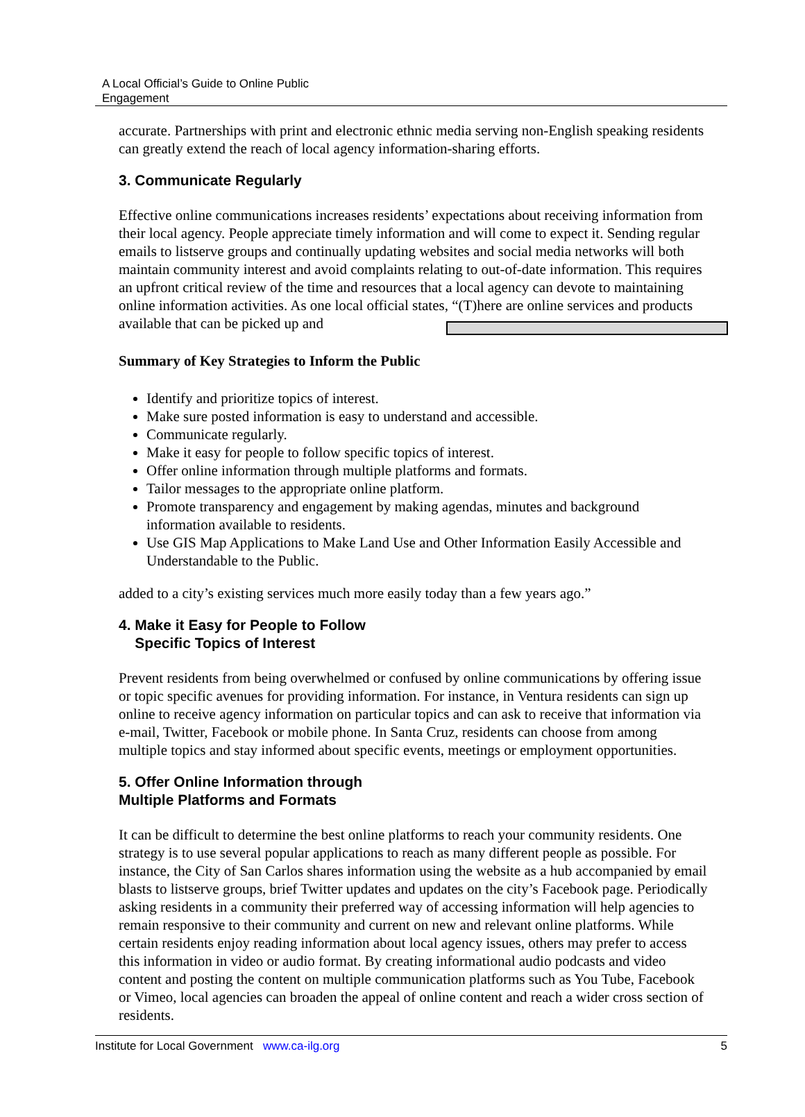A Local Official’s Guide to Online Public
Engagement
accurate. Partnerships with print and electronic ethnic media serving non-English speaking residents can greatly extend the reach of local agency information-sharing efforts.
3. Communicate Regularly
Effective online communications increases residents’ expectations about receiving information from their local agency. People appreciate timely information and will come to expect it. Sending regular emails to listserve groups and continually updating websites and social media networks will both maintain community interest and avoid complaints relating to out-of-date information. This requires an upfront critical review of the time and resources that a local agency can devote to maintaining online information activities. As one local official states, “(T)here are online services and products available that can be picked up and
Summary of Key Strategies to Inform the Public
Identify and prioritize topics of interest.
Make sure posted information is easy to understand and accessible.
Communicate regularly.
Make it easy for people to follow specific topics of interest.
Offer online information through multiple platforms and formats.
Tailor messages to the appropriate online platform.
Promote transparency and engagement by making agendas, minutes and background information available to residents.
Use GIS Map Applications to Make Land Use and Other Information Easily Accessible and Understandable to the Public.
added to a city’s existing services much more easily today than a few years ago.”
4. Make it Easy for People to Follow
Specific Topics of Interest
Prevent residents from being overwhelmed or confused by online communications by offering issue or topic specific avenues for providing information. For instance, in Ventura residents can sign up online to receive agency information on particular topics and can ask to receive that information via e-mail, Twitter, Facebook or mobile phone. In Santa Cruz, residents can choose from among multiple topics and stay informed about specific events, meetings or employment opportunities.
5. Offer Online Information through
Multiple Platforms and Formats
It can be difficult to determine the best online platforms to reach your community residents. One strategy is to use several popular applications to reach as many different people as possible. For instance, the City of San Carlos shares information using the website as a hub accompanied by email blasts to listserve groups, brief Twitter updates and updates on the city’s Facebook page. Periodically asking residents in a community their preferred way of accessing information will help agencies to remain responsive to their community and current on new and relevant online platforms. While certain residents enjoy reading information about local agency issues, others may prefer to access this information in video or audio format. By creating informational audio podcasts and video content and posting the content on multiple communication platforms such as You Tube, Facebook or Vimeo, local agencies can broaden the appeal of online content and reach a wider cross section of residents.
Institute for Local Government www.ca-ilg.org 5